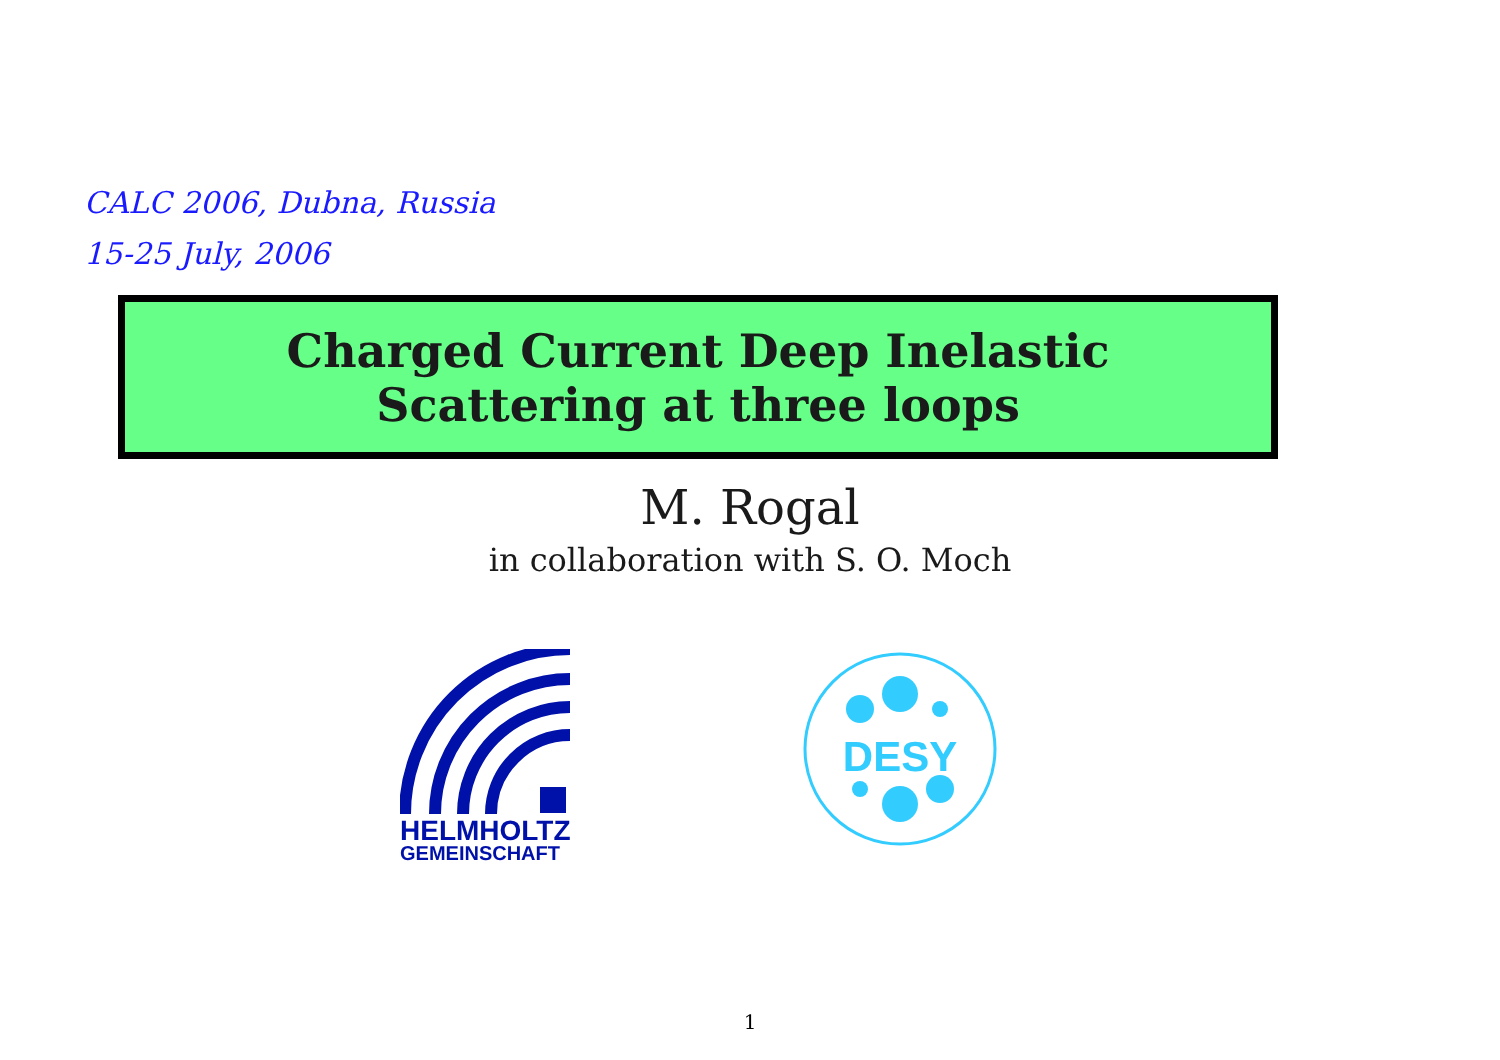CALC 2006, Dubna, Russia
15-25 July, 2006
Charged Current Deep Inelastic
Scattering at three loops
M. Rogal
in collaboration with S. O. Moch
HELMHOLTZ
GEMEINSCHAFT
DESY
1